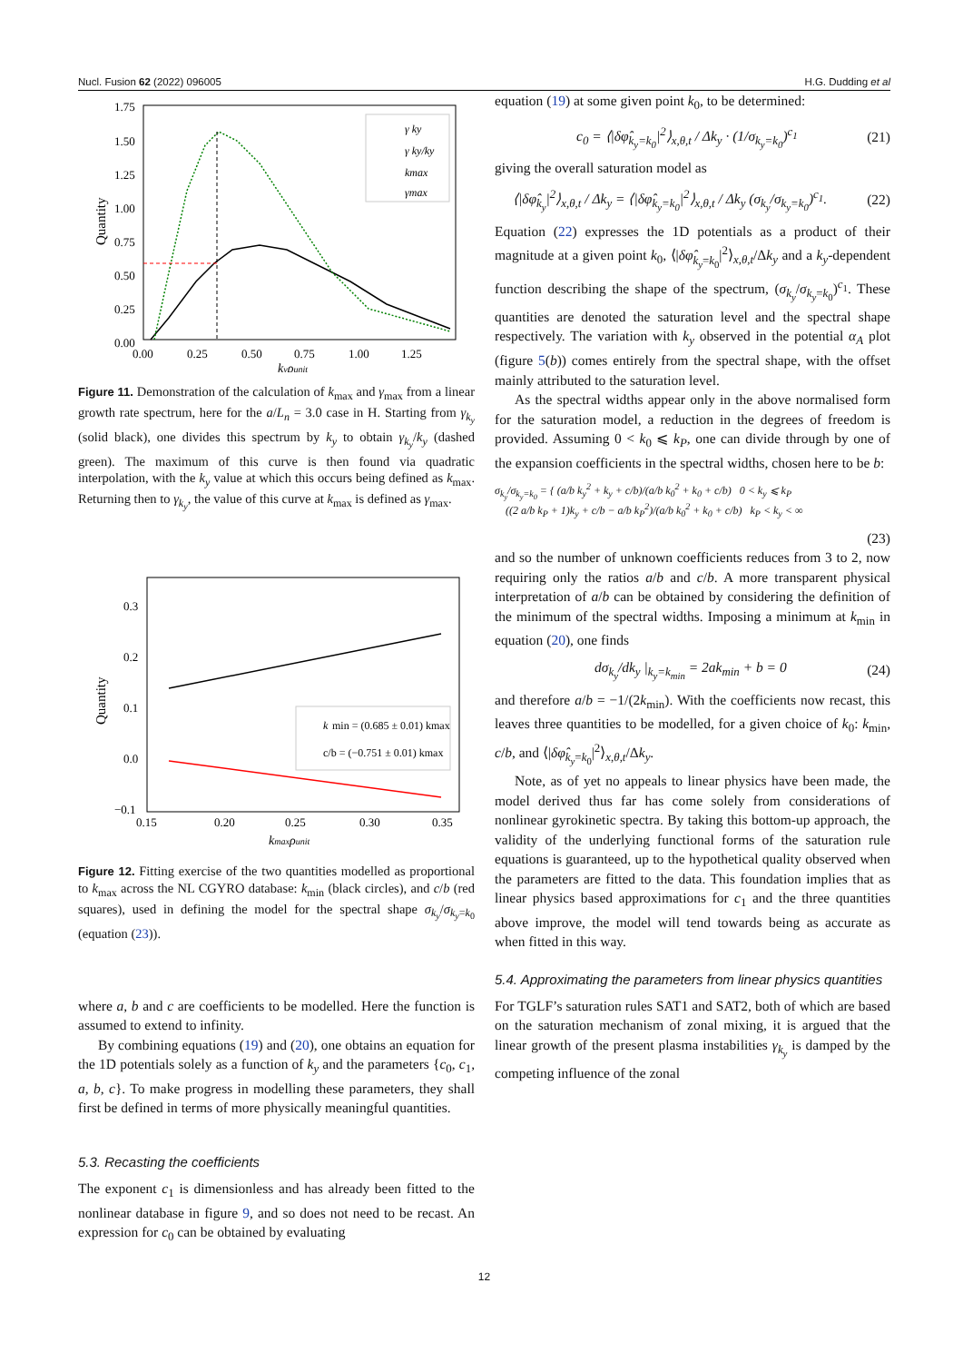Nucl. Fusion 62 (2022) 096005 H.G. Dudding et al
1.75
1.50
1.25
1.00
0.75
0.50
0.25
0.00
0.00
0.25
0.50
0.75
1.00
1.25
kyρunit
Quantity
γ ky
γ ky/ky
kmax
γmax
Figure 11. Demonstration of the calculation of k<sub>max</sub> and γ<sub>max</sub> from a linear growth rate spectrum, here for the a/L<sub>n</sub> = 3.0 case in H. Starting from γ<sub>k<sub>y</sub></sub> (solid black), one divides this spectrum by k<sub>y</sub> to obtain γ<sub>k<sub>y</sub></sub>/k<sub>y</sub> (dashed green). The maximum of this curve is then found via quadratic interpolation, with the k<sub>y</sub> value at which this occurs being defined as k<sub>max</sub>. Returning then to γ<sub>k<sub>y</sub></sub>, the value of this curve at k<sub>max</sub> is defined as γ<sub>max</sub>.
0.3
0.2
0.1
0.0
−0.1
.
0.15
0.20
0.25
0.30
0.35
kmaxρunit
Quantity
k
min = (0.685 ± 0.01) kmax
c/b = (−0.751 ± 0.01) kmax
Figure 12. Fitting exercise of the two quantities modelled as proportional to k<sub>max</sub> across the NL CGYRO database: k<sub>min</sub> (black circles), and c/b (red squares), used in defining the model for the spectral shape σ<sub>k<sub>y</sub></sub>/σ<sub>k<sub>y</sub>=k<sub>0</sub></sub> (equation (23)).
where a, b and c are coefficients to be modelled. Here the function is assumed to extend to infinity.
By combining equations (19) and (20), one obtains an equation for the 1D potentials solely as a function of k<sub>y</sub> and the parameters {c<sub>0</sub>, c<sub>1</sub>, a, b, c}. To make progress in modelling these parameters, they shall first be defined in terms of more physically meaningful quantities.
5.3. Recasting the coefficients
The exponent c<sub>1</sub> is dimensionless and has already been fitted to the nonlinear database in figure 9, and so does not need to be recast. An expression for c<sub>0</sub> can be obtained by evaluating
equation (19) at some given point k<sub>0</sub>, to be determined:
c<sub>0</sub> = ⟨|δφ̂<sub>k<sub>y</sub>=k<sub>0</sub></sub>|<sup>2</sup>⟩<sub>x,θ,t</sub> / Δk<sub>y</sub> · (1/σ<sub>k<sub>y</sub>=k<sub>0</sub></sub>)<sup>c<sub>1</sub></sup> (21)
giving the overall saturation model as
⟨|δφ̂<sub>k<sub>y</sub></sub>|<sup>2</sup>⟩<sub>x,θ,t</sub> / Δk<sub>y</sub> = ⟨|δφ̂<sub>k<sub>y</sub>=k<sub>0</sub></sub>|<sup>2</sup>⟩<sub>x,θ,t</sub> / Δk<sub>y</sub> (σ<sub>k<sub>y</sub></sub>/σ<sub>k<sub>y</sub>=k<sub>0</sub></sub>)<sup>c<sub>1</sub></sup>. (22)
Equation (22) expresses the 1D potentials as a product of their magnitude at a given point k<sub>0</sub>, ⟨|δφ̂<sub>k<sub>y</sub>=k<sub>0</sub></sub>|<sup>2</sup>⟩<sub>x,θ,t</sub>/Δk<sub>y</sub> and a k<sub>y</sub>-dependent function describing the shape of the spectrum, (σ<sub>k<sub>y</sub></sub>/σ<sub>k<sub>y</sub>=k<sub>0</sub></sub>)<sup>c<sub>1</sub></sup>. These quantities are denoted the saturation level and the spectral shape respectively. The variation with k<sub>y</sub> observed in the potential α<sub>A</sub> plot (figure 5(b)) comes entirely from the spectral shape, with the offset mainly attributed to the saturation level.
As the spectral widths appear only in the above normalised form for the saturation model, a reduction in the degrees of freedom is provided. Assuming 0 < k<sub>0</sub> ⩽ k<sub>P</sub>, one can divide through by one of the expansion coefficients in the spectral widths, chosen here to be b:
σ<sub>k<sub>y</sub></sub>/σ<sub>k<sub>y</sub>=k<sub>0</sub></sub> = { (a/b k<sub>y</sub><sup>2</sup> + k<sub>y</sub> + c/b)/(a/b k<sub>0</sub><sup>2</sup> + k<sub>0</sub> + c/b) 0 < k<sub>y</sub> ⩽ k<sub>P</sub>
((2 a/b k<sub>P</sub> + 1)k<sub>y</sub> + c/b − a/b k<sub>P</sub><sup>2</sup>)/(a/b k<sub>0</sub><sup>2</sup> + k<sub>0</sub> + c/b) k<sub>P</sub> < k<sub>y</sub> < ∞
(23)
and so the number of unknown coefficients reduces from 3 to 2, now requiring only the ratios a/b and c/b. A more transparent physical interpretation of a/b can be obtained by considering the definition of the minimum of the spectral widths. Imposing a minimum at k<sub>min</sub> in equation (20), one finds
dσ<sub>k<sub>y</sub></sub>/dk<sub>y</sub> |<sub>k<sub>y</sub>=k<sub>min</sub></sub> = 2ak<sub>min</sub> + b = 0 (24)
and therefore a/b = −1/(2k<sub>min</sub>). With the coefficients now recast, this leaves three quantities to be modelled, for a given choice of k<sub>0</sub>: k<sub>min</sub>, c/b, and ⟨|δφ̂<sub>k<sub>y</sub>=k<sub>0</sub></sub>|<sup>2</sup>⟩<sub>x,θ,t</sub>/Δk<sub>y</sub>.
Note, as of yet no appeals to linear physics have been made, the model derived thus far has come solely from considerations of nonlinear gyrokinetic spectra. By taking this bottom-up approach, the validity of the underlying functional forms of the saturation rule equations is guaranteed, up to the hypothetical quality observed when the parameters are fitted to the data. This foundation implies that as linear physics based approximations for c<sub>1</sub> and the three quantities above improve, the model will tend towards being as accurate as when fitted in this way.
5.4. Approximating the parameters from linear physics quantities
For TGLF’s saturation rules SAT1 and SAT2, both of which are based on the saturation mechanism of zonal mixing, it is argued that the linear growth of the present plasma instabilities γ<sub>k<sub>y</sub></sub> is damped by the competing influence of the zonal
12